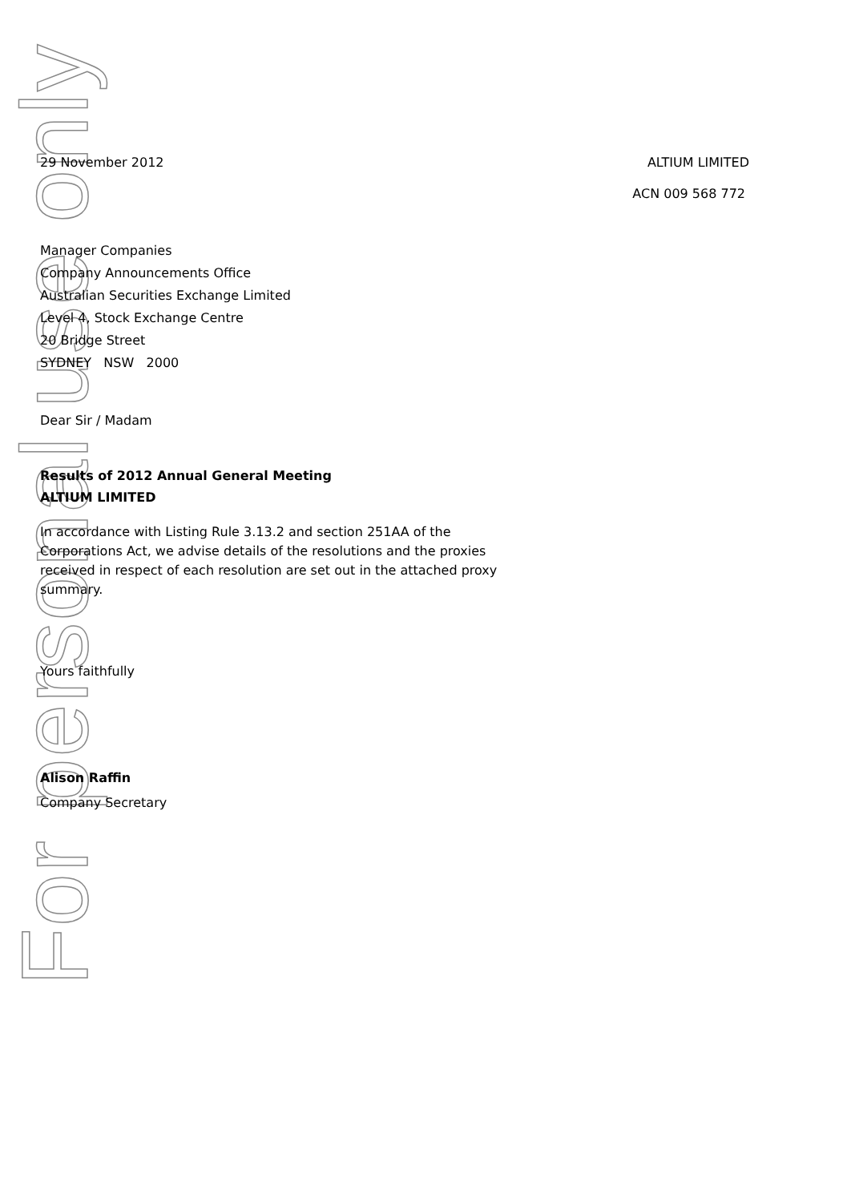For personal use only
29 November 2012 ALTIUM LIMITED
ACN 009 568 772
Manager Companies
Company Announcements Office
Australian Securities Exchange Limited
Level 4, Stock Exchange Centre
20 Bridge Street
SYDNEY NSW 2000
Dear Sir / Madam
Results of 2012 Annual General Meeting
ALTIUM LIMITED
In accordance with Listing Rule 3.13.2 and section 251AA of the Corporations Act, we advise details of the resolutions and the proxies received in respect of each resolution are set out in the attached proxy summary.
Yours faithfully
Alison Raffin
Company Secretary